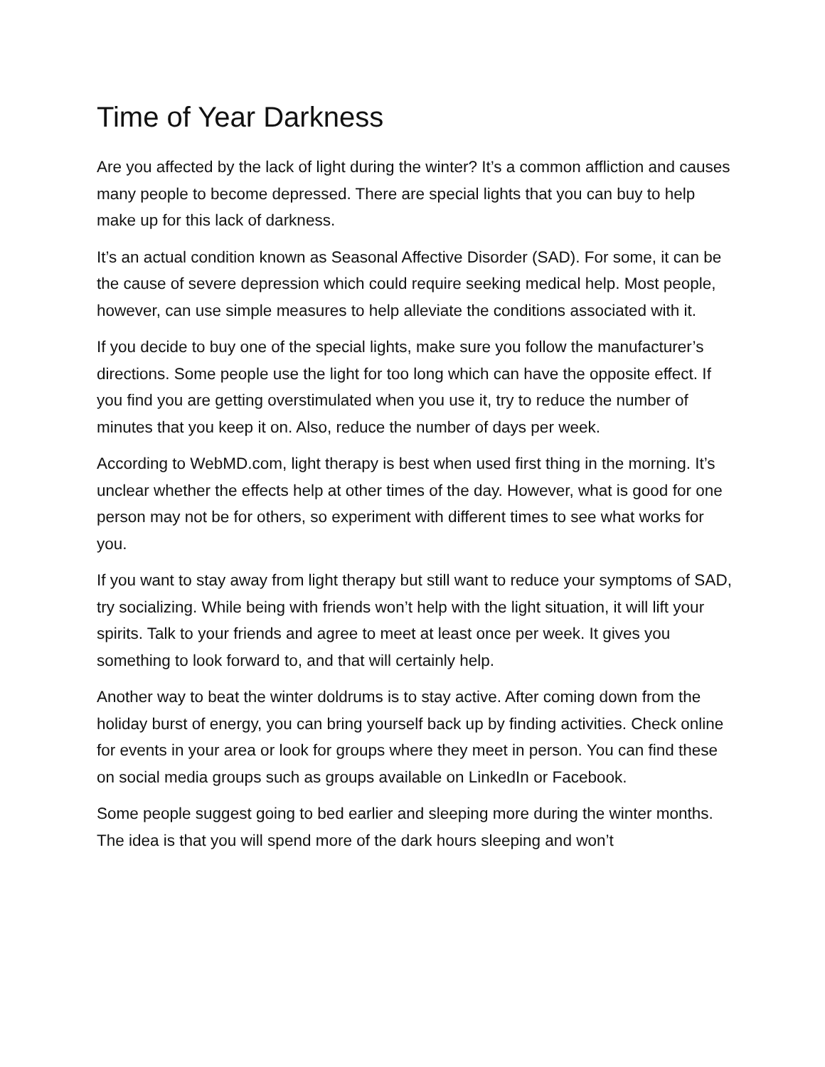Time of Year Darkness
Are you affected by the lack of light during the winter? It’s a common affliction and causes many people to become depressed. There are special lights that you can buy to help make up for this lack of darkness.
It’s an actual condition known as Seasonal Affective Disorder (SAD). For some, it can be the cause of severe depression which could require seeking medical help. Most people, however, can use simple measures to help alleviate the conditions associated with it.
If you decide to buy one of the special lights, make sure you follow the manufacturer’s directions. Some people use the light for too long which can have the opposite effect. If you find you are getting overstimulated when you use it, try to reduce the number of minutes that you keep it on. Also, reduce the number of days per week.
According to WebMD.com, light therapy is best when used first thing in the morning. It’s unclear whether the effects help at other times of the day. However, what is good for one person may not be for others, so experiment with different times to see what works for you.
If you want to stay away from light therapy but still want to reduce your symptoms of SAD, try socializing. While being with friends won’t help with the light situation, it will lift your spirits. Talk to your friends and agree to meet at least once per week. It gives you something to look forward to, and that will certainly help.
Another way to beat the winter doldrums is to stay active. After coming down from the holiday burst of energy, you can bring yourself back up by finding activities. Check online for events in your area or look for groups where they meet in person. You can find these on social media groups such as groups available on LinkedIn or Facebook.
Some people suggest going to bed earlier and sleeping more during the winter months. The idea is that you will spend more of the dark hours sleeping and won’t